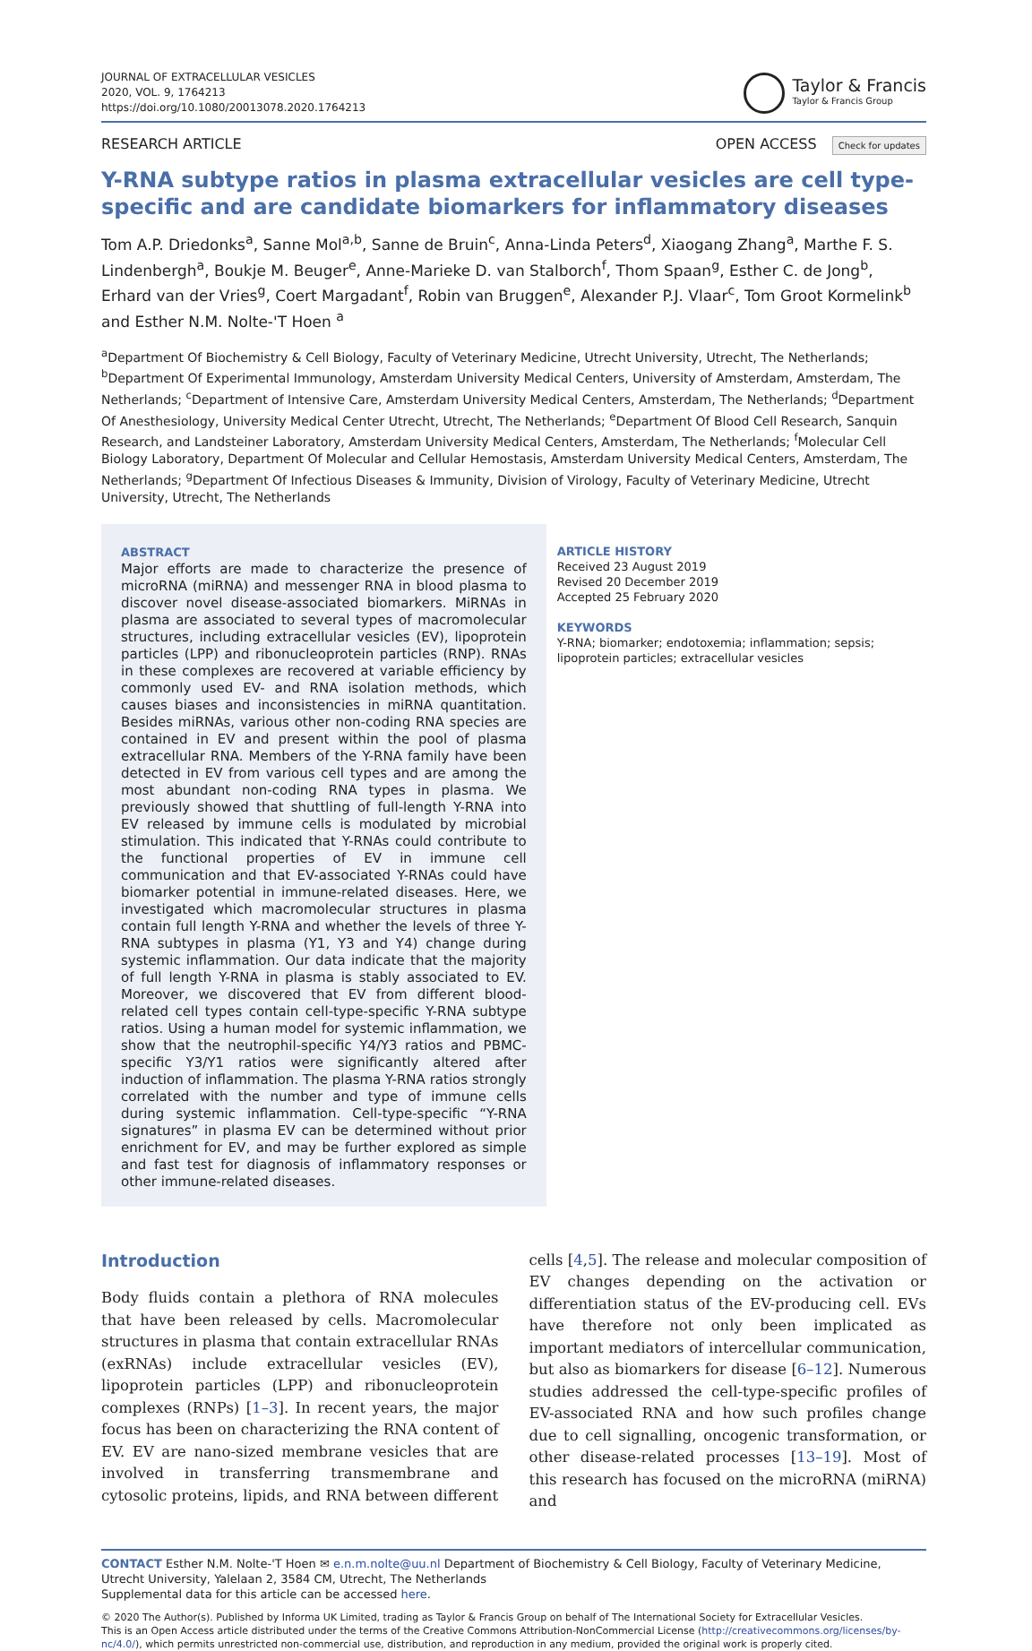JOURNAL OF EXTRACELLULAR VESICLES
2020, VOL. 9, 1764213
https://doi.org/10.1080/20013078.2020.1764213
Taylor & Francis
Taylor & Francis Group
RESEARCH ARTICLE OPEN ACCESS Check for updates
Y-RNA subtype ratios in plasma extracellular vesicles are cell type- specific and are candidate biomarkers for inflammatory diseases
Tom A.P. Driedonks<sup>a</sup>, Sanne Mol<sup>a,b</sup>, Sanne de Bruin<sup>c</sup>, Anna-Linda Peters<sup>d</sup>, Xiaogang Zhang<sup>a</sup>, Marthe F. S. Lindenbergh<sup>a</sup>, Boukje M. Beuger<sup>e</sup>, Anne-Marieke D. van Stalborch<sup>f</sup>, Thom Spaan<sup>g</sup>, Esther C. de Jong<sup>b</sup>, Erhard van der Vries<sup>g</sup>, Coert Margadant<sup>f</sup>, Robin van Bruggen<sup>e</sup>, Alexander P.J. Vlaar<sup>c</sup>, Tom Groot Kormelink<sup>b</sup> and Esther N.M. Nolte-'T Hoen <sup>a</sup>
<sup>a</sup> Department Of Biochemistry & Cell Biology, Faculty of Veterinary Medicine, Utrecht University, Utrecht, The Netherlands; <sup>b</sup>Department Of Experimental Immunology, Amsterdam University Medical Centers, University of Amsterdam, Amsterdam, The Netherlands; <sup>c</sup>Department of Intensive Care, Amsterdam University Medical Centers, Amsterdam, The Netherlands; <sup>d</sup>Department Of Anesthesiology, University Medical Center Utrecht, Utrecht, The Netherlands; <sup>e</sup>Department Of Blood Cell Research, Sanquin Research, and Landsteiner Laboratory, Amsterdam University Medical Centers, Amsterdam, The Netherlands; <sup>f</sup>Molecular Cell Biology Laboratory, Department Of Molecular and Cellular Hemostasis, Amsterdam University Medical Centers, Amsterdam, The Netherlands; <sup>g</sup>Department Of Infectious Diseases & Immunity, Division of Virology, Faculty of Veterinary Medicine, Utrecht University, Utrecht, The Netherlands
ABSTRACT
Major efforts are made to characterize the presence of microRNA (miRNA) and messenger RNA in blood plasma to discover novel disease-associated biomarkers. MiRNAs in plasma are associated to several types of macromolecular structures, including extracellular vesicles (EV), lipoprotein particles (LPP) and ribonucleoprotein particles (RNP). RNAs in these complexes are recovered at variable efficiency by commonly used EV- and RNA isolation methods, which causes biases and inconsistencies in miRNA quantitation. Besides miRNAs, various other non-coding RNA species are contained in EV and present within the pool of plasma extracellular RNA. Members of the Y-RNA family have been detected in EV from various cell types and are among the most abundant non-coding RNA types in plasma. We previously showed that shuttling of full-length Y-RNA into EV released by immune cells is modulated by microbial stimulation. This indicated that Y-RNAs could contribute to the functional properties of EV in immune cell communication and that EV-associated Y-RNAs could have biomarker potential in immune-related diseases. Here, we investigated which macromolecular structures in plasma contain full length Y-RNA and whether the levels of three Y-RNA subtypes in plasma (Y1, Y3 and Y4) change during systemic inflammation. Our data indicate that the majority of full length Y-RNA in plasma is stably associated to EV. Moreover, we discovered that EV from different blood-related cell types contain cell-type-specific Y-RNA subtype ratios. Using a human model for systemic inflammation, we show that the neutrophil-specific Y4/Y3 ratios and PBMC-specific Y3/Y1 ratios were significantly altered after induction of inflammation. The plasma Y-RNA ratios strongly correlated with the number and type of immune cells during systemic inflammation. Cell-type-specific “Y-RNA signatures” in plasma EV can be determined without prior enrichment for EV, and may be further explored as simple and fast test for diagnosis of inflammatory responses or other immune-related diseases.
ARTICLE HISTORY
Received 23 August 2019
Revised 20 December 2019
Accepted 25 February 2020
KEYWORDS
Y-RNA; biomarker; endotoxemia; inflammation; sepsis; lipoprotein particles; extracellular vesicles
Introduction
Body fluids contain a plethora of RNA molecules that have been released by cells. Macromolecular structures in plasma that contain extracellular RNAs (exRNAs) include extracellular vesicles (EV), lipoprotein particles (LPP) and ribonucleoprotein complexes (RNPs) [1–3]. In recent years, the major focus has been on characterizing the RNA content of EV. EV are nano-sized membrane vesicles that are involved in transferring transmembrane and cytosolic proteins, lipids, and RNA between different
cells [4,5]. The release and molecular composition of EV changes depending on the activation or differentiation status of the EV-producing cell. EVs have therefore not only been implicated as important mediators of intercellular communication, but also as biomarkers for disease [6–12]. Numerous studies addressed the cell-type-specific profiles of EV-associated RNA and how such profiles change due to cell signalling, oncogenic transformation, or other disease-related processes [13–19]. Most of this research has focused on the microRNA (miRNA) and
CONTACT Esther N.M. Nolte-'T Hoen ✉ e.n.m.nolte@uu.nl Department of Biochemistry & Cell Biology, Faculty of Veterinary Medicine, Utrecht University, Yalelaan 2, 3584 CM, Utrecht, The Netherlands
Supplemental data for this article can be accessed here.
© 2020 The Author(s). Published by Informa UK Limited, trading as Taylor & Francis Group on behalf of The International Society for Extracellular Vesicles.
This is an Open Access article distributed under the terms of the Creative Commons Attribution-NonCommercial License (http://creativecommons.org/licenses/by-nc/4.0/), which permits unrestricted non-commercial use, distribution, and reproduction in any medium, provided the original work is properly cited.